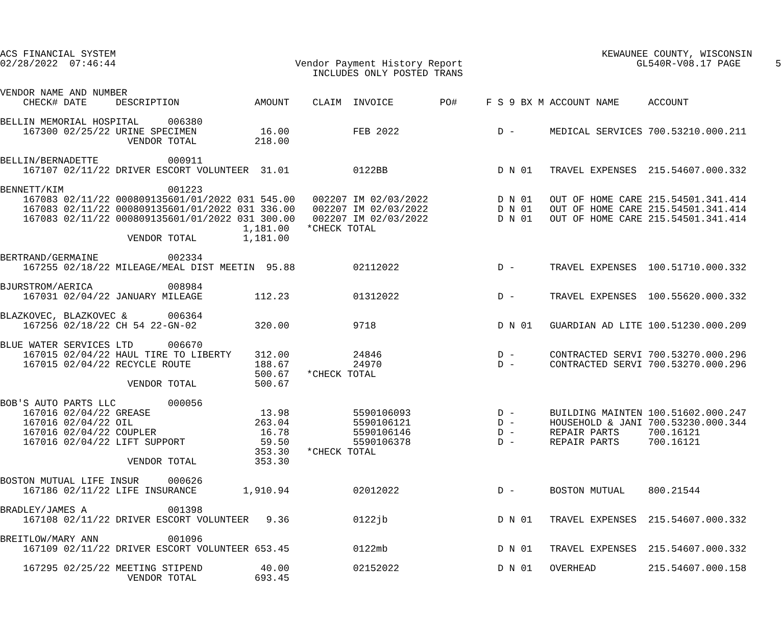ACS FINANCIAL SYSTEM                                                                                    KEWAUNEE COUNTY, WISCONSIN
02/28/2022  07:46:44                               Vendor Payment History Report                              GL540R-V08.17 PAGE      5
                                                      INCLUDES ONLY POSTED TRANS

VENDOR NAME AND NUMBER
    CHECK# DATE     DESCRIPTION             AMOUNT    CLAIM  INVOICE        PO#     F S 9 BX M ACCOUNT NAME     ACCOUNT

BELLIN MEMORIAL HOSPITAL     006380
    167300 02/25/22 URINE SPECIMEN           16.00           FEB 2022                 D -      MEDICAL SERVICES 700.53210.000.211
                      VENDOR TOTAL          218.00

BELLIN/BERNADETTE            000911
    167107 02/11/22 DRIVER ESCORT VOLUNTEER  31.01           0122BB                   D N 01   TRAVEL EXPENSES  215.54607.000.332

BENNETT/KIM                  001223
    167083 02/11/22 000809135601/01/2022 031 545.00   002207 IM 02/03/2022            D N 01   OUT OF HOME CARE 215.54501.341.414
    167083 02/11/22 000809135601/01/2022 031 336.00   002207 IM 02/03/2022            D N 01   OUT OF HOME CARE 215.54501.341.414
    167083 02/11/22 000809135601/01/2022 031 300.00   002207 IM 02/03/2022            D N 01   OUT OF HOME CARE 215.54501.341.414
                                          1,181.00   *CHECK TOTAL
                      VENDOR TOTAL        1,181.00

BERTRAND/GERMAINE            002334
    167255 02/18/22 MILEAGE/MEAL DIST MEETIN  95.88          02112022                 D -      TRAVEL EXPENSES  100.51710.000.332

BJURSTROM/AERICA             008984
    167031 02/04/22 JANUARY MILEAGE         112.23           01312022                 D -      TRAVEL EXPENSES  100.55620.000.332

BLAZKOVEC, BLAZKOVEC &       006364
    167256 02/18/22 CH 54 22-GN-02          320.00           9718                     D N 01   GUARDIAN AD LITE 100.51230.000.209

BLUE WATER SERVICES LTD      006670
    167015 02/04/22 HAUL TIRE TO LIBERTY    312.00           24846                    D -      CONTRACTED SERVI 700.53270.000.296
    167015 02/04/22 RECYCLE ROUTE           188.67           24970                    D -      CONTRACTED SERVI 700.53270.000.296
                                            500.67   *CHECK TOTAL
                      VENDOR TOTAL          500.67

BOB'S AUTO PARTS LLC         000056
    167016 02/04/22 GREASE                   13.98           5590106093               D -      BUILDING MAINTEN 100.51602.000.247
    167016 02/04/22 OIL                     263.04           5590106121               D -      HOUSEHOLD & JANI 700.53230.000.344
    167016 02/04/22 COUPLER                  16.78           5590106146               D -      REPAIR PARTS     700.16121
    167016 02/04/22 LIFT SUPPORT             59.50           5590106378               D -      REPAIR PARTS     700.16121
                                            353.30   *CHECK TOTAL
                      VENDOR TOTAL          353.30

BOSTON MUTUAL LIFE INSUR     000626
    167186 02/11/22 LIFE INSURANCE        1,910.94           02012022                 D -      BOSTON MUTUAL    800.21544

BRADLEY/JAMES A              001398
    167108 02/11/22 DRIVER ESCORT VOLUNTEER   9.36           0122jb                   D N 01   TRAVEL EXPENSES  215.54607.000.332

BREITLOW/MARY ANN            001096
    167109 02/11/22 DRIVER ESCORT VOLUNTEER 653.45           0122mb                   D N 01   TRAVEL EXPENSES  215.54607.000.332

    167295 02/25/22 MEETING STIPEND          40.00           02152022                 D N 01   OVERHEAD         215.54607.000.158
                      VENDOR TOTAL          693.45